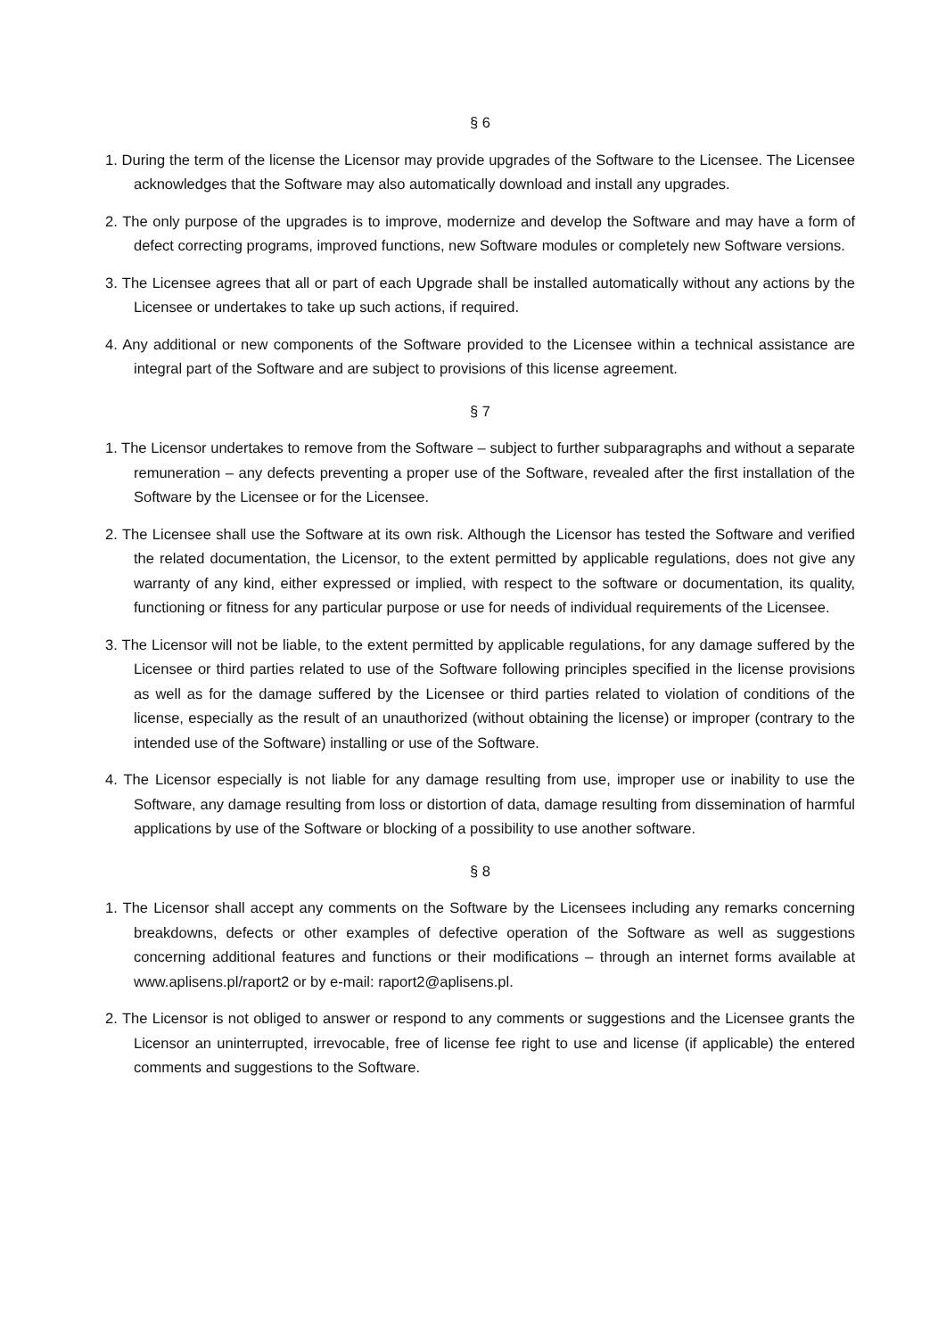§ 6
1. During the term of the license the Licensor may provide upgrades of the Software to the Licensee. The Licensee acknowledges that the Software may also automatically download and install any upgrades.
2. The only purpose of the upgrades is to improve, modernize and develop the Software and may have a form of defect correcting programs, improved functions, new Software modules or completely new Software versions.
3. The Licensee agrees that all or part of each Upgrade shall be installed automatically without any actions by the Licensee or undertakes to take up such actions, if required.
4. Any additional or new components of the Software provided to the Licensee within a technical assistance are integral part of the Software and are subject to provisions of this license agreement.
§ 7
1. The Licensor undertakes to remove from the Software – subject to further subparagraphs and without a separate remuneration – any defects preventing a proper use of the Software, revealed after the first installation of the Software by the Licensee or for the Licensee.
2. The Licensee shall use the Software at its own risk. Although the Licensor has tested the Software and verified the related documentation, the Licensor, to the extent permitted by applicable regulations, does not give any warranty of any kind, either expressed or implied, with respect to the software or documentation, its quality, functioning or fitness for any particular purpose or use for needs of individual requirements of the Licensee.
3. The Licensor will not be liable, to the extent permitted by applicable regulations, for any damage suffered by the Licensee or third parties related to use of the Software following principles specified in the license provisions as well as for the damage suffered by the Licensee or third parties related to violation of conditions of the license, especially as the result of an unauthorized (without obtaining the license) or improper (contrary to the intended use of the Software) installing or use of the Software.
4. The Licensor especially is not liable for any damage resulting from use, improper use or inability to use the Software, any damage resulting from loss or distortion of data, damage resulting from dissemination of harmful applications by use of the Software or blocking of a possibility to use another software.
§ 8
1. The Licensor shall accept any comments on the Software by the Licensees including any remarks concerning breakdowns, defects or other examples of defective operation of the Software as well as suggestions concerning additional features and functions or their modifications – through an internet forms available at www.aplisens.pl/raport2 or by e-mail: raport2@aplisens.pl.
2. The Licensor is not obliged to answer or respond to any comments or suggestions and the Licensee grants the Licensor an uninterrupted, irrevocable, free of license fee right to use and license (if applicable) the entered comments and suggestions to the Software.